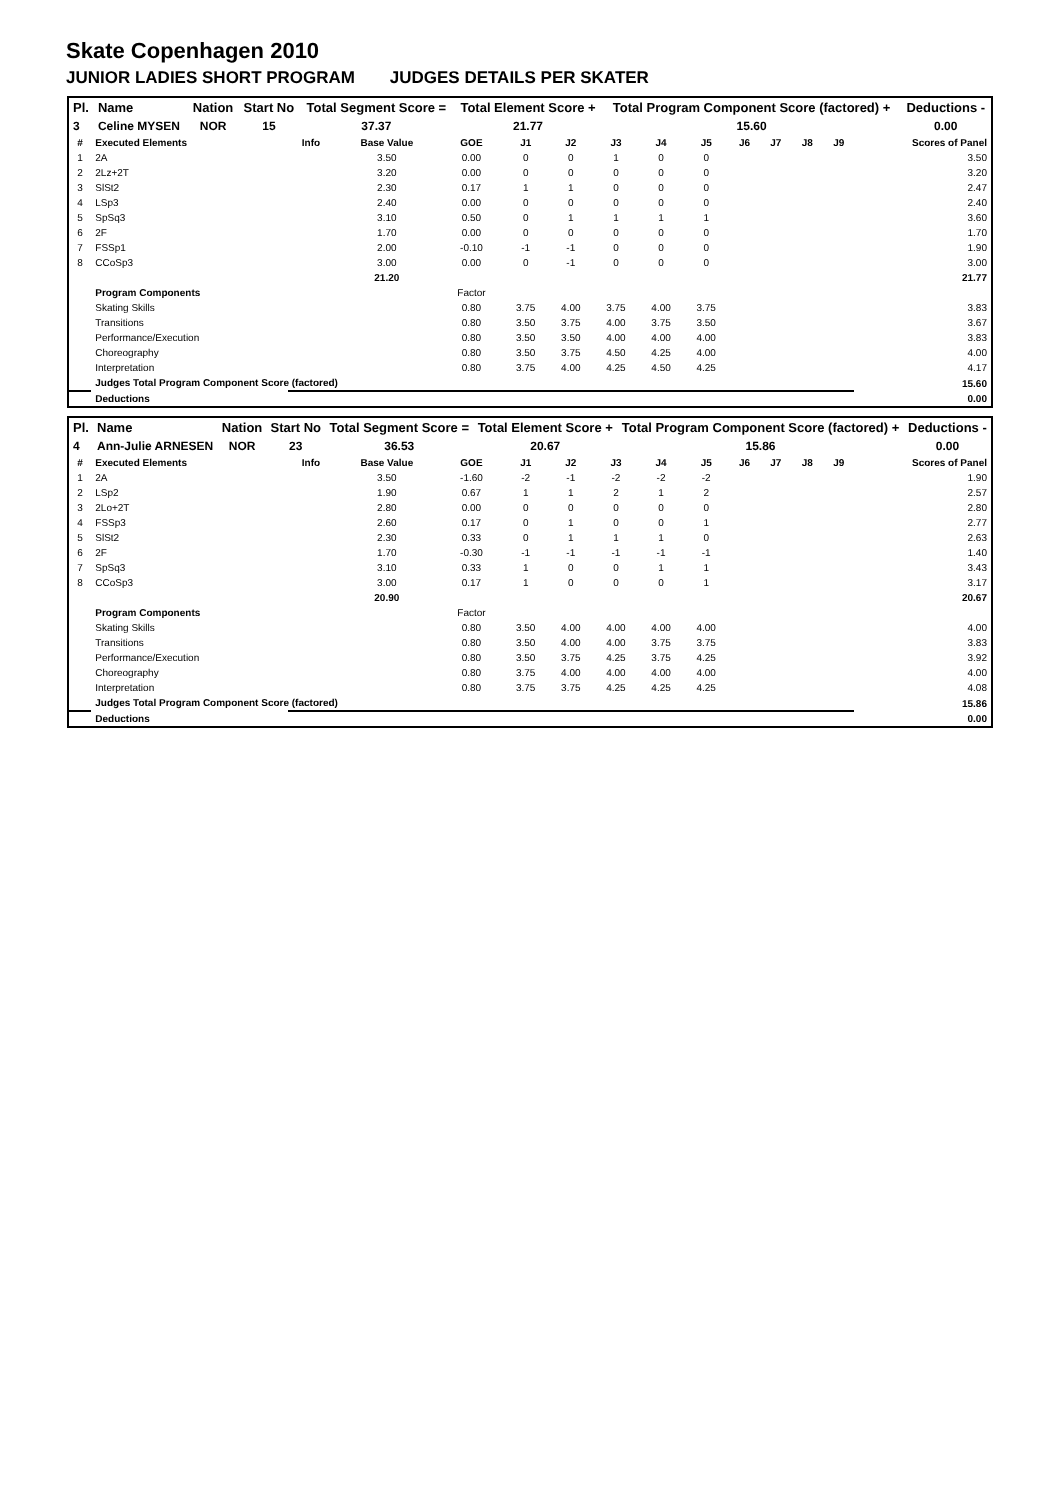Skate Copenhagen 2010
JUNIOR LADIES SHORT PROGRAM JUDGES DETAILS PER SKATER
| Pl. | Name | Nation | Start No | Total Segment Score = | Total Element Score + | Total Program Component Score (factored) + | Deductions - |
| --- | --- | --- | --- | --- | --- | --- | --- |
| 3 | Celine MYSEN | NOR | 15 | 37.37 | 21.77 | 15.60 | 0.00 |
| # | Executed Elements | Info | Base Value | GOE | J1 | J2 | J3 | J4 | J5 | J6 | J7 | J8 | J9 | Scores of Panel |
| --- | --- | --- | --- | --- | --- | --- | --- | --- | --- | --- | --- | --- | --- | --- |
| 1 | 2A | | 3.50 | 0.00 | 0 | 0 | 1 | 0 | 0 | | | | | 3.50 |
| 2 | 2Lz+2T | | 3.20 | 0.00 | 0 | 0 | 0 | 0 | 0 | | | | | 3.20 |
| 3 | SlSt2 | | 2.30 | 0.17 | 1 | 1 | 0 | 0 | 0 | | | | | 2.47 |
| 4 | LSp3 | | 2.40 | 0.00 | 0 | 0 | 0 | 0 | 0 | | | | | 2.40 |
| 5 | SpSq3 | | 3.10 | 0.50 | 0 | 1 | 1 | 1 | 1 | | | | | 3.60 |
| 6 | 2F | | 1.70 | 0.00 | 0 | 0 | 0 | 0 | 0 | | | | | 1.70 |
| 7 | FSSp1 | | 2.00 | -0.10 | -1 | -1 | 0 | 0 | 0 | | | | | 1.90 |
| 8 | CCoSp3 | | 3.00 | 0.00 | 0 | -1 | 0 | 0 | 0 | | | | | 3.00 |
| | | | 21.20 | | | | | | | | | | | 21.77 |
| | Program Components | | | Factor | | | | | | | | | | |
| | Skating Skills | | | 0.80 | 3.75 | 4.00 | 3.75 | 4.00 | 3.75 | | | | | 3.83 |
| | Transitions | | | 0.80 | 3.50 | 3.75 | 4.00 | 3.75 | 3.50 | | | | | 3.67 |
| | Performance/Execution | | | 0.80 | 3.50 | 3.50 | 4.00 | 4.00 | 4.00 | | | | | 3.83 |
| | Choreography | | | 0.80 | 3.50 | 3.75 | 4.50 | 4.25 | 4.00 | | | | | 4.00 |
| | Interpretation | | | 0.80 | 3.75 | 4.00 | 4.25 | 4.50 | 4.25 | | | | | 4.17 |
| | Judges Total Program Component Score (factored) | | | | | | | | | | | | | 15.60 |
| | Deductions | | | | | | | | | | | | | 0.00 |
| Pl. | Name | Nation | Start No | Total Segment Score = | Total Element Score + | Total Program Component Score (factored) + | Deductions - |
| --- | --- | --- | --- | --- | --- | --- | --- |
| 4 | Ann-Julie ARNESEN | NOR | 23 | 36.53 | 20.67 | 15.86 | 0.00 |
| # | Executed Elements | Info | Base Value | GOE | J1 | J2 | J3 | J4 | J5 | J6 | J7 | J8 | J9 | Scores of Panel |
| --- | --- | --- | --- | --- | --- | --- | --- | --- | --- | --- | --- | --- | --- | --- |
| 1 | 2A | | 3.50 | -1.60 | -2 | -1 | -2 | -2 | -2 | | | | | 1.90 |
| 2 | LSp2 | | 1.90 | 0.67 | 1 | 1 | 2 | 1 | 2 | | | | | 2.57 |
| 3 | 2Lo+2T | | 2.80 | 0.00 | 0 | 0 | 0 | 0 | 0 | | | | | 2.80 |
| 4 | FSSp3 | | 2.60 | 0.17 | 0 | 1 | 0 | 0 | 1 | | | | | 2.77 |
| 5 | SlSt2 | | 2.30 | 0.33 | 0 | 1 | 1 | 1 | 0 | | | | | 2.63 |
| 6 | 2F | | 1.70 | -0.30 | -1 | -1 | -1 | -1 | -1 | | | | | 1.40 |
| 7 | SpSq3 | | 3.10 | 0.33 | 1 | 0 | 0 | 1 | 1 | | | | | 3.43 |
| 8 | CCoSp3 | | 3.00 | 0.17 | 1 | 0 | 0 | 0 | 1 | | | | | 3.17 |
| | | | 20.90 | | | | | | | | | | | 20.67 |
| | Program Components | | | Factor | | | | | | | | | | |
| | Skating Skills | | | 0.80 | 3.50 | 4.00 | 4.00 | 4.00 | 4.00 | | | | | 4.00 |
| | Transitions | | | 0.80 | 3.50 | 4.00 | 4.00 | 3.75 | 3.75 | | | | | 3.83 |
| | Performance/Execution | | | 0.80 | 3.50 | 3.75 | 4.25 | 3.75 | 4.25 | | | | | 3.92 |
| | Choreography | | | 0.80 | 3.75 | 4.00 | 4.00 | 4.00 | 4.00 | | | | | 4.00 |
| | Interpretation | | | 0.80 | 3.75 | 3.75 | 4.25 | 4.25 | 4.25 | | | | | 4.08 |
| | Judges Total Program Component Score (factored) | | | | | | | | | | | | | 15.86 |
| | Deductions | | | | | | | | | | | | | 0.00 |